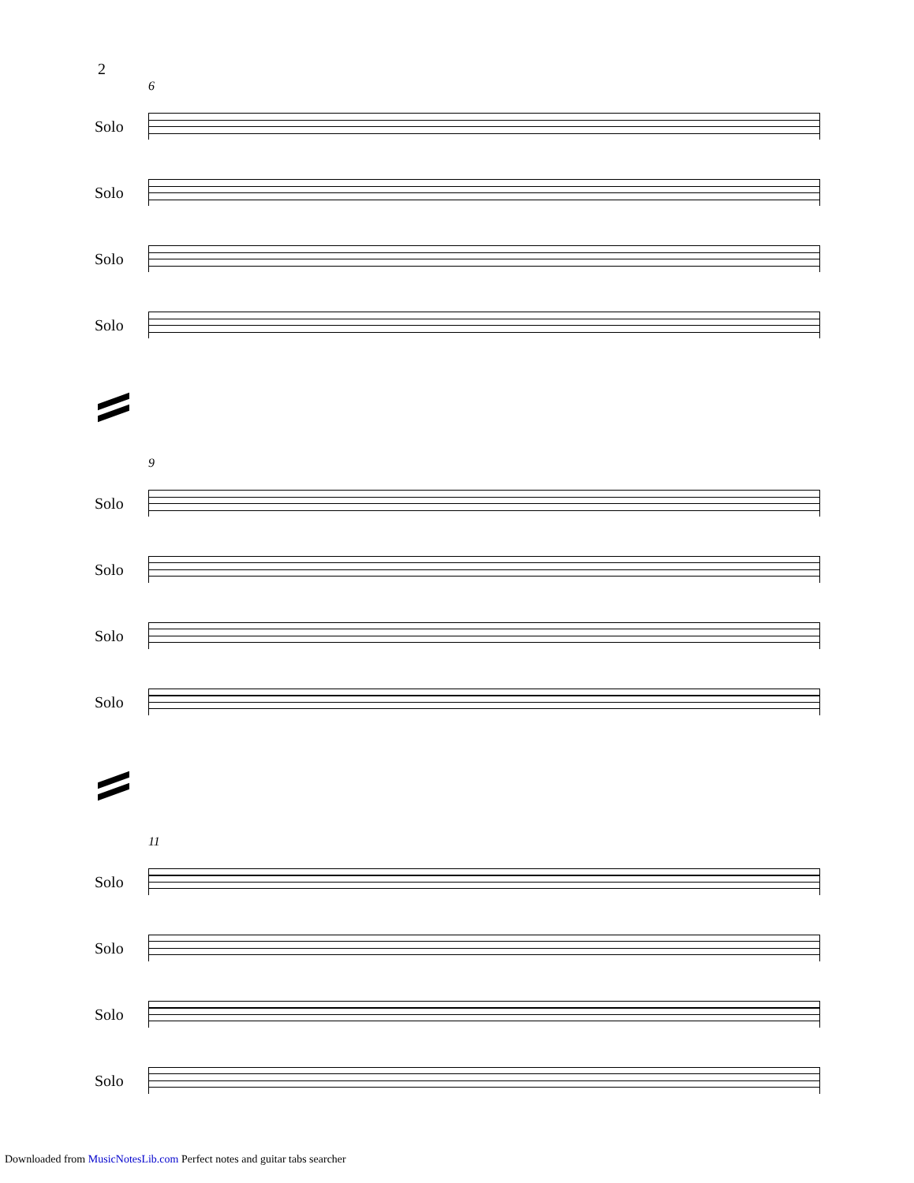2
6
Solo
Solo
Solo
Solo
9
Solo
Solo
Solo
Solo
11
Solo
Solo
Solo
Solo
Downloaded from MusicNotesLib.com Perfect notes and guitar tabs searcher